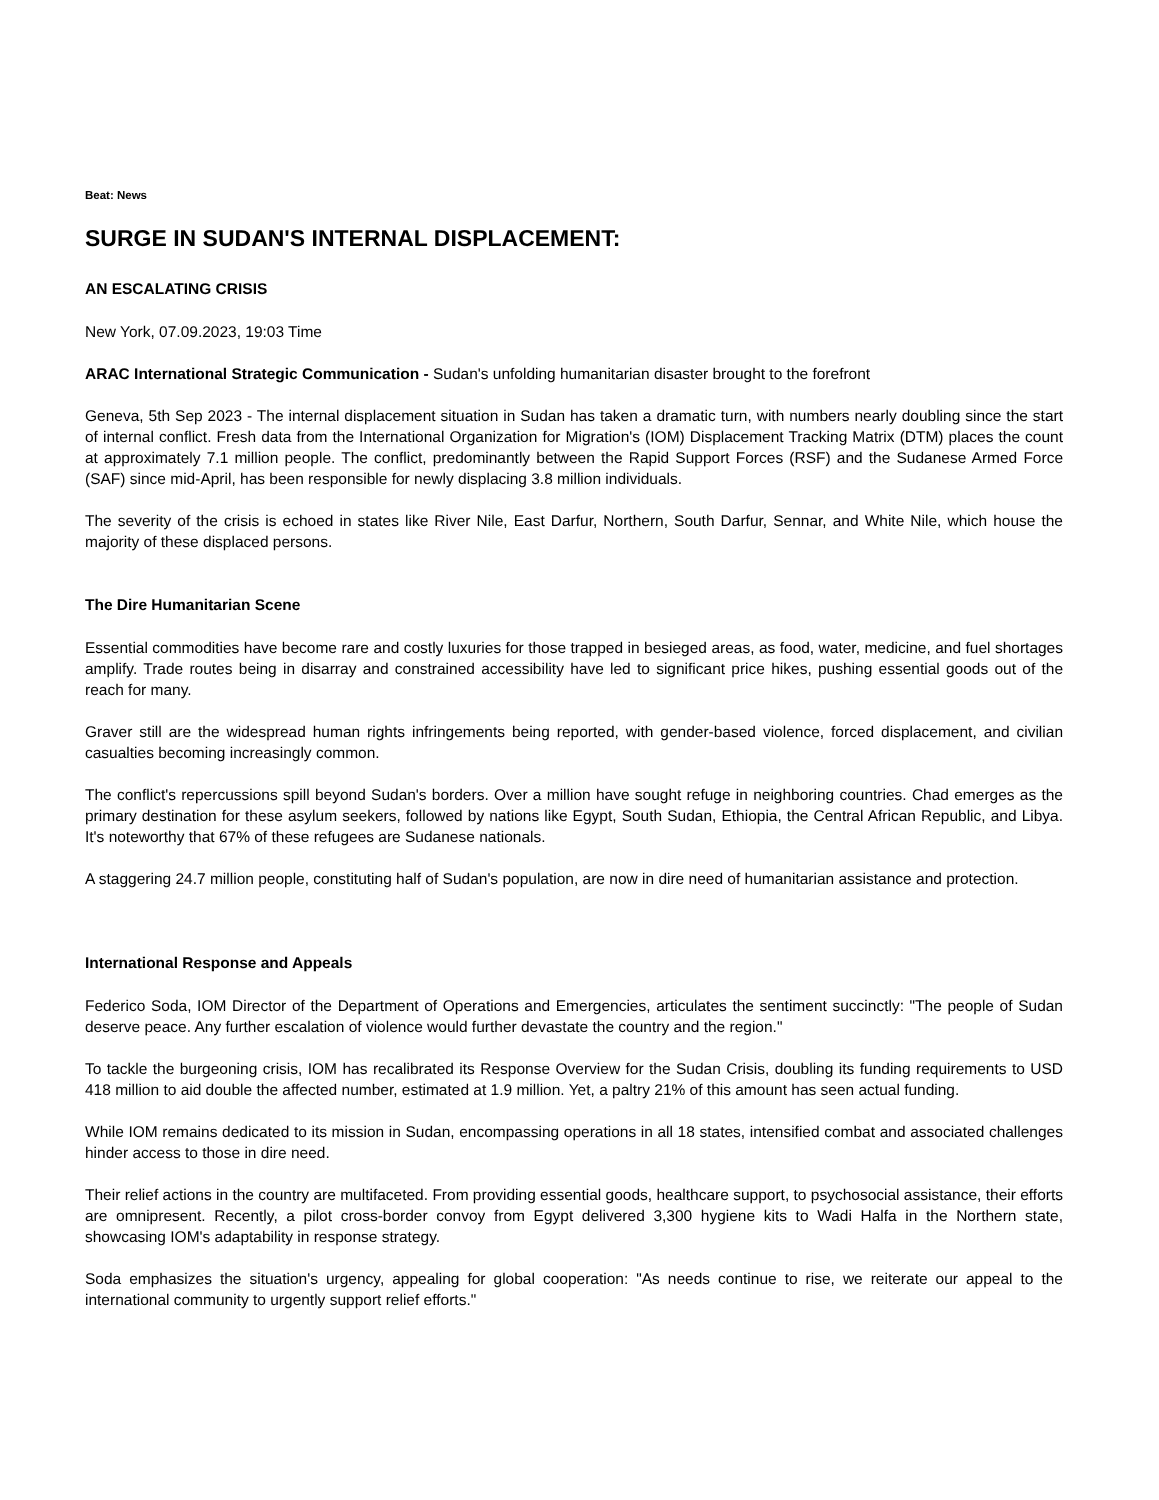Beat: News
SURGE IN SUDAN'S INTERNAL DISPLACEMENT:
AN ESCALATING CRISIS
New York, 07.09.2023, 19:03 Time
ARAC International Strategic Communication - Sudan's unfolding humanitarian disaster brought to the forefront
Geneva, 5th Sep 2023 - The internal displacement situation in Sudan has taken a dramatic turn, with numbers nearly doubling since the start of internal conflict. Fresh data from the International Organization for Migration's (IOM) Displacement Tracking Matrix (DTM) places the count at approximately 7.1 million people. The conflict, predominantly between the Rapid Support Forces (RSF) and the Sudanese Armed Force (SAF) since mid-April, has been responsible for newly displacing 3.8 million individuals.
The severity of the crisis is echoed in states like River Nile, East Darfur, Northern, South Darfur, Sennar, and White Nile, which house the majority of these displaced persons.
The Dire Humanitarian Scene
Essential commodities have become rare and costly luxuries for those trapped in besieged areas, as food, water, medicine, and fuel shortages amplify. Trade routes being in disarray and constrained accessibility have led to significant price hikes, pushing essential goods out of the reach for many.
Graver still are the widespread human rights infringements being reported, with gender-based violence, forced displacement, and civilian casualties becoming increasingly common.
The conflict's repercussions spill beyond Sudan's borders. Over a million have sought refuge in neighboring countries. Chad emerges as the primary destination for these asylum seekers, followed by nations like Egypt, South Sudan, Ethiopia, the Central African Republic, and Libya. It's noteworthy that 67% of these refugees are Sudanese nationals.
A staggering 24.7 million people, constituting half of Sudan's population, are now in dire need of humanitarian assistance and protection.
International Response and Appeals
Federico Soda, IOM Director of the Department of Operations and Emergencies, articulates the sentiment succinctly: "The people of Sudan deserve peace. Any further escalation of violence would further devastate the country and the region."
To tackle the burgeoning crisis, IOM has recalibrated its Response Overview for the Sudan Crisis, doubling its funding requirements to USD 418 million to aid double the affected number, estimated at 1.9 million. Yet, a paltry 21% of this amount has seen actual funding.
While IOM remains dedicated to its mission in Sudan, encompassing operations in all 18 states, intensified combat and associated challenges hinder access to those in dire need.
Their relief actions in the country are multifaceted. From providing essential goods, healthcare support, to psychosocial assistance, their efforts are omnipresent. Recently, a pilot cross-border convoy from Egypt delivered 3,300 hygiene kits to Wadi Halfa in the Northern state, showcasing IOM's adaptability in response strategy.
Soda emphasizes the situation's urgency, appealing for global cooperation: "As needs continue to rise, we reiterate our appeal to the international community to urgently support relief efforts."